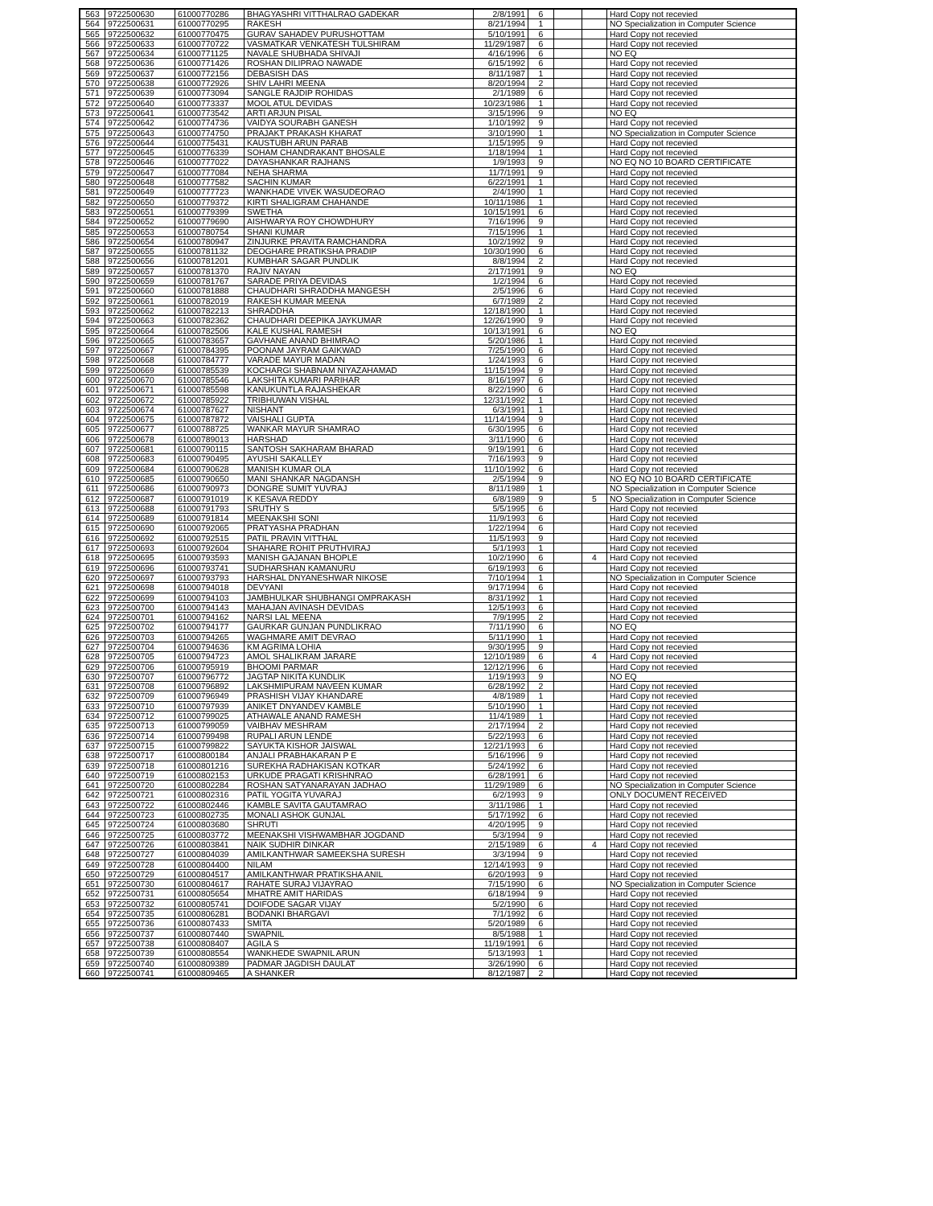| 563 | 9722500630 | 61000770286 | BHAGYASHRI VITTHALRAO GADEKAR | 2/8/1991 | 6 | | | Hard Copy not recevied |
| 564 | 9722500631 | 61000770295 | RAKESH | 8/21/1994 | 1 | | | NO Specialization in Computer Science |
| 565 | 9722500632 | 61000770475 | GURAV SAHADEV PURUSHOTTAM | 5/10/1991 | 6 | | | Hard Copy not recevied |
| 566 | 9722500633 | 61000770722 | VASMATKAR VENKATESH TULSHIRAM | 11/29/1987 | 6 | | | Hard Copy not recevied |
| 567 | 9722500634 | 61000771125 | NAVALE SHUBHADA SHIVAJI | 4/16/1996 | 6 | | | NO EQ |
| 568 | 9722500636 | 61000771426 | ROSHAN DILIPRAO NAWADE | 6/15/1992 | 6 | | | Hard Copy not recevied |
| 569 | 9722500637 | 61000772156 | DEBASISH DAS | 8/11/1987 | 1 | | | Hard Copy not recevied |
| 570 | 9722500638 | 61000772926 | SHIV LAHRI MEENA | 8/20/1994 | 2 | | | Hard Copy not recevied |
| 571 | 9722500639 | 61000773094 | SANGLE RAJDIP ROHIDAS | 2/1/1989 | 6 | | | Hard Copy not recevied |
| 572 | 9722500640 | 61000773337 | MOOL ATUL DEVIDAS | 10/23/1986 | 1 | | | Hard Copy not recevied |
| 573 | 9722500641 | 61000773542 | ARTI ARJUN PISAL | 3/15/1996 | 9 | | | NO EQ |
| 574 | 9722500642 | 61000774736 | VAIDYA SOURABH GANESH | 1/10/1992 | 9 | | | Hard Copy not recevied |
| 575 | 9722500643 | 61000774750 | PRAJAKT PRAKASH KHARAT | 3/10/1990 | 1 | | | NO Specialization in Computer Science |
| 576 | 9722500644 | 61000775431 | KAUSTUBH ARUN PARAB | 1/15/1995 | 9 | | | Hard Copy not recevied |
| 577 | 9722500645 | 61000776339 | SOHAM CHANDRAKANT BHOSALE | 1/18/1994 | 1 | | | Hard Copy not recevied |
| 578 | 9722500646 | 61000777022 | DAYASHANKAR RAJHANS | 1/9/1993 | 9 | | | NO EQ NO 10 BOARD CERTIFICATE |
| 579 | 9722500647 | 61000777084 | NEHA SHARMA | 11/7/1991 | 9 | | | Hard Copy not recevied |
| 580 | 9722500648 | 61000777582 | SACHIN KUMAR | 6/22/1991 | 1 | | | Hard Copy not recevied |
| 581 | 9722500649 | 61000777723 | WANKHADE VIVEK WASUDEORAO | 2/4/1990 | 1 | | | Hard Copy not recevied |
| 582 | 9722500650 | 61000779372 | KIRTI SHALIGRAM CHAHANDE | 10/11/1986 | 1 | | | Hard Copy not recevied |
| 583 | 9722500651 | 61000779399 | SWETHA | 10/15/1991 | 6 | | | Hard Copy not recevied |
| 584 | 9722500652 | 61000779690 | AISHWARYA ROY CHOWDHURY | 7/16/1996 | 9 | | | Hard Copy not recevied |
| 585 | 9722500653 | 61000780754 | SHANI KUMAR | 7/15/1996 | 1 | | | Hard Copy not recevied |
| 586 | 9722500654 | 61000780947 | ZINJURKE PRAVITA RAMCHANDRA | 10/2/1992 | 9 | | | Hard Copy not recevied |
| 587 | 9722500655 | 61000781132 | DEOGHARE PRATIKSHA PRADIP | 10/30/1990 | 6 | | | Hard Copy not recevied |
| 588 | 9722500656 | 61000781201 | KUMBHAR SAGAR PUNDLIK | 8/8/1994 | 2 | | | Hard Copy not recevied |
| 589 | 9722500657 | 61000781370 | RAJIV NAYAN | 2/17/1991 | 9 | | | NO EQ |
| 590 | 9722500659 | 61000781767 | SARADE PRIYA DEVIDAS | 1/2/1994 | 6 | | | Hard Copy not recevied |
| 591 | 9722500660 | 61000781888 | CHAUDHARI SHRADDHA MANGESH | 2/5/1996 | 6 | | | Hard Copy not recevied |
| 592 | 9722500661 | 61000782019 | RAKESH KUMAR MEENA | 6/7/1989 | 2 | | | Hard Copy not recevied |
| 593 | 9722500662 | 61000782213 | SHRADDHA | 12/18/1990 | 1 | | | Hard Copy not recevied |
| 594 | 9722500663 | 61000782362 | CHAUDHARI DEEPIKA JAYKUMAR | 12/26/1990 | 9 | | | Hard Copy not recevied |
| 595 | 9722500664 | 61000782506 | KALE KUSHAL RAMESH | 10/13/1991 | 6 | | | NO EQ |
| 596 | 9722500665 | 61000783657 | GAVHANE ANAND BHIMRAO | 5/20/1986 | 1 | | | Hard Copy not recevied |
| 597 | 9722500667 | 61000784395 | POONAM JAYRAM GAIKWAD | 7/25/1990 | 6 | | | Hard Copy not recevied |
| 598 | 9722500668 | 61000784777 | VARADE MAYUR MADAN | 1/24/1993 | 6 | | | Hard Copy not recevied |
| 599 | 9722500669 | 61000785539 | KOCHARGI SHABNAM NIYAZAHAMAD | 11/15/1994 | 9 | | | Hard Copy not recevied |
| 600 | 9722500670 | 61000785546 | LAKSHITA KUMARI PARIHAR | 8/16/1997 | 6 | | | Hard Copy not recevied |
| 601 | 9722500671 | 61000785598 | KANUKUNTLA RAJASHEKAR | 8/22/1990 | 6 | | | Hard Copy not recevied |
| 602 | 9722500672 | 61000785922 | TRIBHUWAN VISHAL | 12/31/1992 | 1 | | | Hard Copy not recevied |
| 603 | 9722500674 | 61000787627 | NISHANT | 6/3/1991 | 1 | | | Hard Copy not recevied |
| 604 | 9722500675 | 61000787872 | VAISHALI GUPTA | 11/14/1994 | 9 | | | Hard Copy not recevied |
| 605 | 9722500677 | 61000788725 | WANKAR MAYUR SHAMRAO | 6/30/1995 | 6 | | | Hard Copy not recevied |
| 606 | 9722500678 | 61000789013 | HARSHAD | 3/11/1990 | 6 | | | Hard Copy not recevied |
| 607 | 9722500681 | 61000790115 | SANTOSH SAKHARAM BHARAD | 9/19/1991 | 6 | | | Hard Copy not recevied |
| 608 | 9722500683 | 61000790495 | AYUSHI SAKALLEY | 7/16/1993 | 9 | | | Hard Copy not recevied |
| 609 | 9722500684 | 61000790628 | MANISH KUMAR OLA | 11/10/1992 | 6 | | | Hard Copy not recevied |
| 610 | 9722500685 | 61000790650 | MANI SHANKAR NAGDANSH | 2/5/1994 | 9 | | | NO EQ NO 10 BOARD CERTIFICATE |
| 611 | 9722500686 | 61000790973 | DONGRE SUMIT YUVRAJ | 8/11/1989 | 1 | | | NO Specialization in Computer Science |
| 612 | 9722500687 | 61000791019 | K KESAVA REDDY | 6/8/1989 | 9 | | 5 | NO Specialization in Computer Science |
| 613 | 9722500688 | 61000791793 | SRUTHY S | 5/5/1995 | 6 | | | Hard Copy not recevied |
| 614 | 9722500689 | 61000791814 | MEENAKSHI SONI | 11/9/1993 | 6 | | | Hard Copy not recevied |
| 615 | 9722500690 | 61000792065 | PRATYASHA PRADHAN | 1/22/1994 | 6 | | | Hard Copy not recevied |
| 616 | 9722500692 | 61000792515 | PATIL PRAVIN VITTHAL | 11/5/1993 | 9 | | | Hard Copy not recevied |
| 617 | 9722500693 | 61000792604 | SHAHARE ROHIT PRUTHVIRAJ | 5/1/1993 | 1 | | | Hard Copy not recevied |
| 618 | 9722500695 | 61000793593 | MANISH GAJANAN BHOPLE | 10/2/1990 | 6 | | 4 | Hard Copy not recevied |
| 619 | 9722500696 | 61000793741 | SUDHARSHAN KAMANURU | 6/19/1993 | 6 | | | Hard Copy not recevied |
| 620 | 9722500697 | 61000793793 | HARSHAL DNYANESHWAR NIKOSE | 7/10/1994 | 1 | | | NO Specialization in Computer Science |
| 621 | 9722500698 | 61000794018 | DEVYANI | 9/17/1994 | 6 | | | Hard Copy not recevied |
| 622 | 9722500699 | 61000794103 | JAMBHULKAR SHUBHANGI OMPRAKASH | 8/31/1992 | 1 | | | Hard Copy not recevied |
| 623 | 9722500700 | 61000794143 | MAHAJAN AVINASH DEVIDAS | 12/5/1993 | 6 | | | Hard Copy not recevied |
| 624 | 9722500701 | 61000794162 | NARSI LAL MEENA | 7/9/1995 | 2 | | | Hard Copy not recevied |
| 625 | 9722500702 | 61000794177 | GAURKAR GUNJAN PUNDLIKRAO | 7/11/1990 | 6 | | | NO EQ |
| 626 | 9722500703 | 61000794265 | WAGHMARE AMIT DEVRAO | 5/11/1990 | 1 | | | Hard Copy not recevied |
| 627 | 9722500704 | 61000794636 | KM AGRIMA LOHIA | 9/30/1995 | 9 | | | Hard Copy not recevied |
| 628 | 9722500705 | 61000794723 | AMOL SHALIKRAM JARARE | 12/10/1989 | 6 | | 4 | Hard Copy not recevied |
| 629 | 9722500706 | 61000795919 | BHOOMI PARMAR | 12/12/1996 | 6 | | | Hard Copy not recevied |
| 630 | 9722500707 | 61000796772 | JAGTAP NIKITA KUNDLIK | 1/19/1993 | 9 | | | NO EQ |
| 631 | 9722500708 | 61000796892 | LAKSHMIPURAM NAVEEN KUMAR | 6/28/1992 | 2 | | | Hard Copy not recevied |
| 632 | 9722500709 | 61000796949 | PRASHISH VIJAY KHANDARE | 4/8/1989 | 1 | | | Hard Copy not recevied |
| 633 | 9722500710 | 61000797939 | ANIKET DNYANDEV KAMBLE | 5/10/1990 | 1 | | | Hard Copy not recevied |
| 634 | 9722500712 | 61000799025 | ATHAWALE ANAND RAMESH | 11/4/1989 | 1 | | | Hard Copy not recevied |
| 635 | 9722500713 | 61000799059 | VAIBHAV MESHRAM | 2/17/1994 | 2 | | | Hard Copy not recevied |
| 636 | 9722500714 | 61000799498 | RUPALI ARUN LENDE | 5/22/1993 | 6 | | | Hard Copy not recevied |
| 637 | 9722500715 | 61000799822 | SAYUKTA KISHOR JAISWAL | 12/21/1993 | 6 | | | Hard Copy not recevied |
| 638 | 9722500717 | 61000800184 | ANJALI PRABHAKARAN P E | 5/16/1996 | 9 | | | Hard Copy not recevied |
| 639 | 9722500718 | 61000801216 | SUREKHA RADHAKISAN KOTKAR | 5/24/1992 | 6 | | | Hard Copy not recevied |
| 640 | 9722500719 | 61000802153 | URKUDE PRAGATI KRISHNRAO | 6/28/1991 | 6 | | | Hard Copy not recevied |
| 641 | 9722500720 | 61000802284 | ROSHAN SATYANARAYAN JADHAO | 11/29/1989 | 6 | | | NO Specialization in Computer Science |
| 642 | 9722500721 | 61000802316 | PATIL YOGITA YUVARAJ | 6/2/1993 | 9 | | | ONLY DOCUMENT RECEIVED |
| 643 | 9722500722 | 61000802446 | KAMBLE SAVITA GAUTAMRAO | 3/11/1986 | 1 | | | Hard Copy not recevied |
| 644 | 9722500723 | 61000802735 | MONALI ASHOK GUNJAL | 5/17/1992 | 6 | | | Hard Copy not recevied |
| 645 | 9722500724 | 61000803680 | SHRUTI | 4/20/1995 | 9 | | | Hard Copy not recevied |
| 646 | 9722500725 | 61000803772 | MEENAKSHI VISHWAMBHAR JOGDAND | 5/3/1994 | 9 | | | Hard Copy not recevied |
| 647 | 9722500726 | 61000803841 | NAIK SUDHIR DINKAR | 2/15/1989 | 6 | | 4 | Hard Copy not recevied |
| 648 | 9722500727 | 61000804039 | AMILKANTHWAR SAMEEKSHA SURESH | 3/3/1994 | 9 | | | Hard Copy not recevied |
| 649 | 9722500728 | 61000804400 | NILAM | 12/14/1993 | 9 | | | Hard Copy not recevied |
| 650 | 9722500729 | 61000804517 | AMILKANTHWAR PRATIKSHA ANIL | 6/20/1993 | 9 | | | Hard Copy not recevied |
| 651 | 9722500730 | 61000804617 | RAHATE SURAJ VIJAYRAO | 7/15/1990 | 6 | | | NO Specialization in Computer Science |
| 652 | 9722500731 | 61000805654 | MHATRE AMIT HARIDAS | 6/18/1994 | 9 | | | Hard Copy not recevied |
| 653 | 9722500732 | 61000805741 | DOIFODE SAGAR VIJAY | 5/2/1990 | 6 | | | Hard Copy not recevied |
| 654 | 9722500735 | 61000806281 | BODANKI BHARGAVI | 7/1/1992 | 6 | | | Hard Copy not recevied |
| 655 | 9722500736 | 61000807433 | SMITA | 5/20/1989 | 6 | | | Hard Copy not recevied |
| 656 | 9722500737 | 61000807440 | SWAPNIL | 8/5/1988 | 1 | | | Hard Copy not recevied |
| 657 | 9722500738 | 61000808407 | AGILA S | 11/19/1991 | 6 | | | Hard Copy not recevied |
| 658 | 9722500739 | 61000808554 | WANKHEDE SWAPNIL ARUN | 5/13/1993 | 1 | | | Hard Copy not recevied |
| 659 | 9722500740 | 61000809389 | PADMAR JAGDISH DAULAT | 3/26/1990 | 6 | | | Hard Copy not recevied |
| 660 | 9722500741 | 61000809465 | A SHANKER | 8/12/1987 | 2 | | | Hard Copy not recevied |